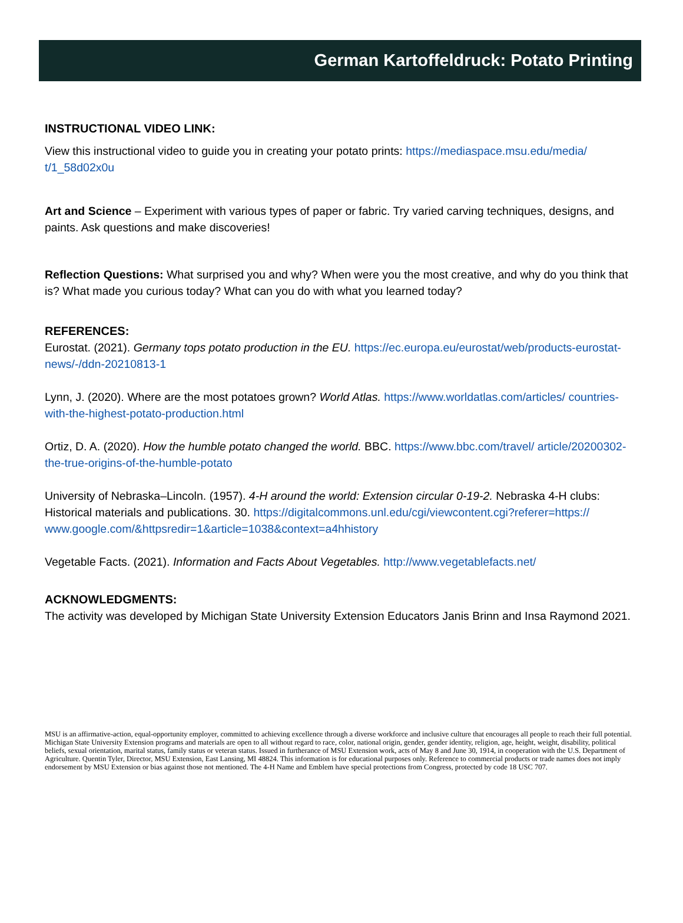German Kartoffeldruck: Potato Printing
INSTRUCTIONAL VIDEO LINK:
View this instructional video to guide you in creating your potato prints: https://mediaspace.msu.edu/media/ t/1_58d02x0u
Art and Science – Experiment with various types of paper or fabric. Try varied carving techniques, designs, and paints. Ask questions and make discoveries!
Reflection Questions: What surprised you and why? When were you the most creative, and why do you think that is? What made you curious today? What can you do with what you learned today?
REFERENCES:
Eurostat. (2021). Germany tops potato production in the EU. https://ec.europa.eu/eurostat/web/products-eurostat-news/-/ddn-20210813-1
Lynn, J. (2020). Where are the most potatoes grown? World Atlas. https://www.worldatlas.com/articles/ countries-with-the-highest-potato-production.html
Ortiz, D. A. (2020). How the humble potato changed the world. BBC. https://www.bbc.com/travel/ article/20200302-the-true-origins-of-the-humble-potato
University of Nebraska–Lincoln. (1957). 4-H around the world: Extension circular 0-19-2. Nebraska 4-H clubs: Historical materials and publications. 30. https://digitalcommons.unl.edu/cgi/viewcontent.cgi?referer=https:// www.google.com/&httpsredir=1&article=1038&context=a4hhistory
Vegetable Facts. (2021). Information and Facts About Vegetables. http://www.vegetablefacts.net/
ACKNOWLEDGMENTS:
The activity was developed by Michigan State University Extension Educators Janis Brinn and Insa Raymond 2021.
MSU is an affirmative-action, equal-opportunity employer, committed to achieving excellence through a diverse workforce and inclusive culture that encourages all people to reach their full potential. Michigan State University Extension programs and materials are open to all without regard to race, color, national origin, gender, gender identity, religion, age, height, weight, disability, political beliefs, sexual orientation, marital status, family status or veteran status. Issued in furtherance of MSU Extension work, acts of May 8 and June 30, 1914, in cooperation with the U.S. Department of Agriculture. Quentin Tyler, Director, MSU Extension, East Lansing, MI 48824. This information is for educational purposes only. Reference to commercial products or trade names does not imply endorsement by MSU Extension or bias against those not mentioned. The 4-H Name and Emblem have special protections from Congress, protected by code 18 USC 707.